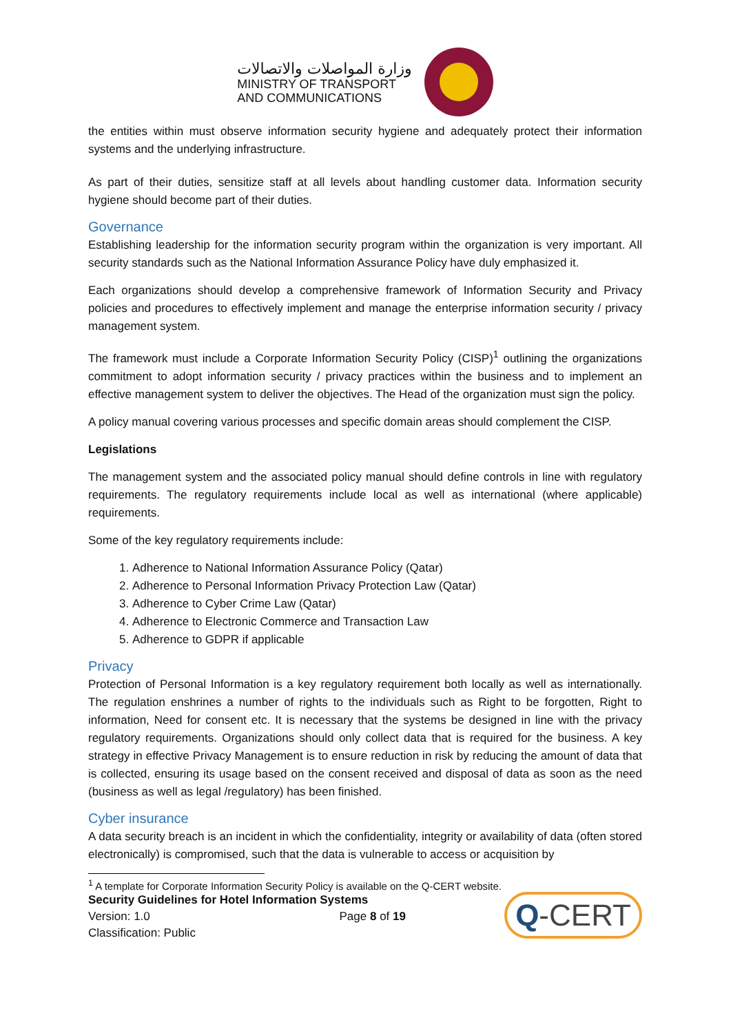وزارة المواصلات والاتصالات
MINISTRY OF TRANSPORT
AND COMMUNICATIONS
the entities within must observe information security hygiene and adequately protect their information systems and the underlying infrastructure.
As part of their duties, sensitize staff at all levels about handling customer data. Information security hygiene should become part of their duties.
Governance
Establishing leadership for the information security program within the organization is very important. All security standards such as the National Information Assurance Policy have duly emphasized it.
Each organizations should develop a comprehensive framework of Information Security and Privacy policies and procedures to effectively implement and manage the enterprise information security / privacy management system.
The framework must include a Corporate Information Security Policy (CISP)<sup>1</sup> outlining the organizations commitment to adopt information security / privacy practices within the business and to implement an effective management system to deliver the objectives. The Head of the organization must sign the policy.
A policy manual covering various processes and specific domain areas should complement the CISP.
Legislations
The management system and the associated policy manual should define controls in line with regulatory requirements. The regulatory requirements include local as well as international (where applicable) requirements.
Some of the key regulatory requirements include:
1. Adherence to National Information Assurance Policy (Qatar)
2. Adherence to Personal Information Privacy Protection Law (Qatar)
3. Adherence to Cyber Crime Law (Qatar)
4. Adherence to Electronic Commerce and Transaction Law
5. Adherence to GDPR if applicable
Privacy
Protection of Personal Information is a key regulatory requirement both locally as well as internationally. The regulation enshrines a number of rights to the individuals such as Right to be forgotten, Right to information, Need for consent etc. It is necessary that the systems be designed in line with the privacy regulatory requirements. Organizations should only collect data that is required for the business. A key strategy in effective Privacy Management is to ensure reduction in risk by reducing the amount of data that is collected, ensuring its usage based on the consent received and disposal of data as soon as the need (business as well as legal /regulatory) has been finished.
Cyber insurance
A data security breach is an incident in which the confidentiality, integrity or availability of data (often stored electronically) is compromised, such that the data is vulnerable to access or acquisition by
<sup>1</sup> A template for Corporate Information Security Policy is available on the Q-CERT website.
Security Guidelines for Hotel Information Systems
Version: 1.0 Page 8 of 19
Classification: Public
Q-CERT